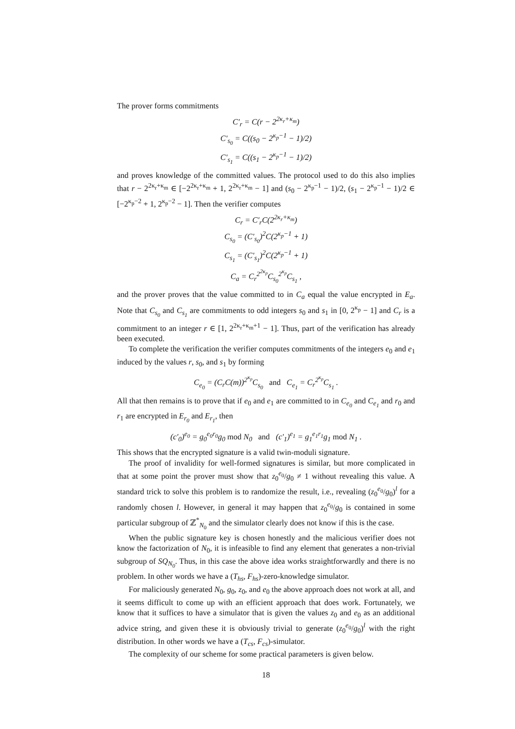The prover forms commitments
C′<sub>r</sub> = C(r − 2<sup>2κ<sub>r</sub>+κ<sub>m</sub></sup>)
C′<sub>s<sub>0</sub></sub> = C((s<sub>0</sub> − 2<sup>κ<sub>p</sub>−1</sup> − 1)/2)
C′<sub>s<sub>1</sub></sub> = C((s<sub>1</sub> − 2<sup>κ<sub>p</sub>−1</sup> − 1)/2)
and proves knowledge of the committed values. The protocol used to do this also implies that r − 2<sup>2κ<sub>r</sub>+κ<sub>m</sub></sup> ∈ [−2<sup>2κ<sub>r</sub>+κ<sub>m</sub></sup> + 1, 2<sup>2κ<sub>r</sub>+κ<sub>m</sub></sup> − 1] and (s<sub>0</sub> − 2<sup>κ<sub>p</sub>−1</sup> − 1)/2, (s<sub>1</sub> − 2<sup>κ<sub>p</sub>−1</sup> − 1)/2 ∈ [−2<sup>κ<sub>p</sub>−2</sup> + 1, 2<sup>κ<sub>p</sub>−2</sup> − 1]. Then the verifier computes
C<sub>r</sub> = C′<sub>r</sub>C(2<sup>2κ<sub>r</sub>+κ<sub>m</sub></sup>)
C<sub>s<sub>0</sub></sub> = (C′<sub>s<sub>0</sub></sub>)<sup>2</sup>C(2<sup>κ<sub>p</sub>−1</sup> + 1)
C<sub>s<sub>1</sub></sub> = (C′<sub>s<sub>1</sub></sub>)<sup>2</sup>C(2<sup>κ<sub>p</sub>−1</sup> + 1)
C<sub>a</sub> = C<sub>r</sub><sup>2<sup>2κ<sub>p</sub></sup></sup>C<sub>s<sub>0</sub></sub><sup>2<sup>κ<sub>p</sub></sup></sup>C<sub>s<sub>1</sub></sub> ,
and the prover proves that the value committed to in C<sub>a</sub> equal the value encrypted in E<sub>a</sub>. Note that C<sub>s<sub>0</sub></sub> and C<sub>s<sub>1</sub></sub> are commitments to odd integers s<sub>0</sub> and s<sub>1</sub> in [0, 2<sup>κ<sub>p</sub></sup> − 1] and C<sub>r</sub> is a commitment to an integer r ∈ [1, 2<sup>2κ<sub>r</sub>+κ<sub>m</sub>+1</sup> − 1]. Thus, part of the verification has already been executed.
To complete the verification the verifier computes commitments of the integers e<sub>0</sub> and e<sub>1</sub> induced by the values r, s<sub>0</sub>, and s<sub>1</sub> by forming
C<sub>e<sub>0</sub></sub> = (C<sub>r</sub>C(m))<sup>2<sup>κ<sub>p</sub></sup></sup>C<sub>s<sub>0</sub></sub> and C<sub>e<sub>1</sub></sub> = C<sub>r</sub><sup>2<sup>κ<sub>p</sub></sup></sup>C<sub>s<sub>1</sub></sub> .
All that then remains is to prove that if e<sub>0</sub> and e<sub>1</sub> are committed to in C<sub>e<sub>0</sub></sub> and C<sub>e<sub>1</sub></sub> and r<sub>0</sub> and r<sub>1</sub> are encrypted in E<sub>r<sub>0</sub></sub> and E<sub>r<sub>1</sub></sub>, then
(c′<sub>0</sub>)<sup>e<sub>0</sub></sup> = g<sub>0</sub><sup>e<sub>0</sub>r<sub>0</sub></sup>g<sub>0</sub> mod N<sub>0</sub> and (c′<sub>1</sub>)<sup>e<sub>1</sub></sup> = g<sub>1</sub><sup>e<sub>1</sub>r<sub>1</sub></sup>g<sub>1</sub> mod N<sub>1</sub> .
This shows that the encrypted signature is a valid twin-moduli signature.
The proof of invalidity for well-formed signatures is similar, but more complicated in that at some point the prover must show that z<sub>0</sub><sup>e<sub>0</sub></sup>/g<sub>0</sub> ≠ 1 without revealing this value. A standard trick to solve this problem is to randomize the result, i.e., revealing (z<sub>0</sub><sup>e<sub>0</sub></sup>/g<sub>0</sub>)<sup>l</sup> for a randomly chosen l. However, in general it may happen that z<sub>0</sub><sup>e<sub>0</sub></sup>/g<sub>0</sub> is contained in some particular subgroup of ℤ<sup>*</sup><sub>N<sub>0</sub></sub> and the simulator clearly does not know if this is the case.
When the public signature key is chosen honestly and the malicious verifier does not know the factorization of N<sub>0</sub>, it is infeasible to find any element that generates a non-trivial subgroup of SQ<sub>N<sub>0</sub></sub>. Thus, in this case the above idea works straightforwardly and there is no problem. In other words we have a (T<sub>hs</sub>, F<sub>hs</sub>)-zero-knowledge simulator.
For maliciously generated N<sub>0</sub>, g<sub>0</sub>, z<sub>0</sub>, and e<sub>0</sub> the above approach does not work at all, and it seems difficult to come up with an efficient approach that does work. Fortunately, we know that it suffices to have a simulator that is given the values z<sub>0</sub> and e<sub>0</sub> as an additional advice string, and given these it is obviously trivial to generate (z<sub>0</sub><sup>e<sub>0</sub></sup>/g<sub>0</sub>)<sup>l</sup> with the right distribution. In other words we have a (T<sub>cs</sub>, F<sub>cs</sub>)-simulator.
The complexity of our scheme for some practical parameters is given below.
18